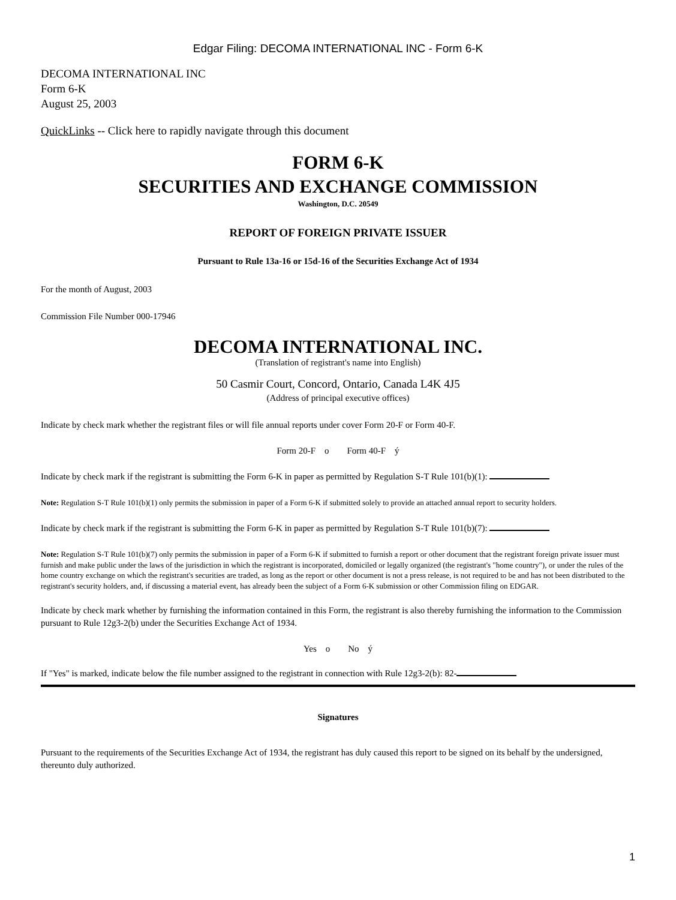Edgar Filing: DECOMA INTERNATIONAL INC - Form 6-K
DECOMA INTERNATIONAL INC
Form 6-K
August 25, 2003
QuickLinks -- Click here to rapidly navigate through this document
FORM 6-K
SECURITIES AND EXCHANGE COMMISSION
Washington, D.C. 20549
REPORT OF FOREIGN PRIVATE ISSUER
Pursuant to Rule 13a-16 or 15d-16 of the Securities Exchange Act of 1934
For the month of August, 2003
Commission File Number 000-17946
DECOMA INTERNATIONAL INC.
(Translation of registrant's name into English)
50 Casmir Court, Concord, Ontario, Canada L4K 4J5
(Address of principal executive offices)
Indicate by check mark whether the registrant files or will file annual reports under cover Form 20-F or Form 40-F.
Form 20-F o Form 40-F ý
Indicate by check mark if the registrant is submitting the Form 6-K in paper as permitted by Regulation S-T Rule 101(b)(1):
Note: Regulation S-T Rule 101(b)(1) only permits the submission in paper of a Form 6-K if submitted solely to provide an attached annual report to security holders.
Indicate by check mark if the registrant is submitting the Form 6-K in paper as permitted by Regulation S-T Rule 101(b)(7):
Note: Regulation S-T Rule 101(b)(7) only permits the submission in paper of a Form 6-K if submitted to furnish a report or other document that the registrant foreign private issuer must furnish and make public under the laws of the jurisdiction in which the registrant is incorporated, domiciled or legally organized (the registrant's "home country"), or under the rules of the home country exchange on which the registrant's securities are traded, as long as the report or other document is not a press release, is not required to be and has not been distributed to the registrant's security holders, and, if discussing a material event, has already been the subject of a Form 6-K submission or other Commission filing on EDGAR.
Indicate by check mark whether by furnishing the information contained in this Form, the registrant is also thereby furnishing the information to the Commission pursuant to Rule 12g3-2(b) under the Securities Exchange Act of 1934.
Yes o No ý
If "Yes" is marked, indicate below the file number assigned to the registrant in connection with Rule 12g3-2(b): 82-
Signatures
Pursuant to the requirements of the Securities Exchange Act of 1934, the registrant has duly caused this report to be signed on its behalf by the undersigned, thereunto duly authorized.
1